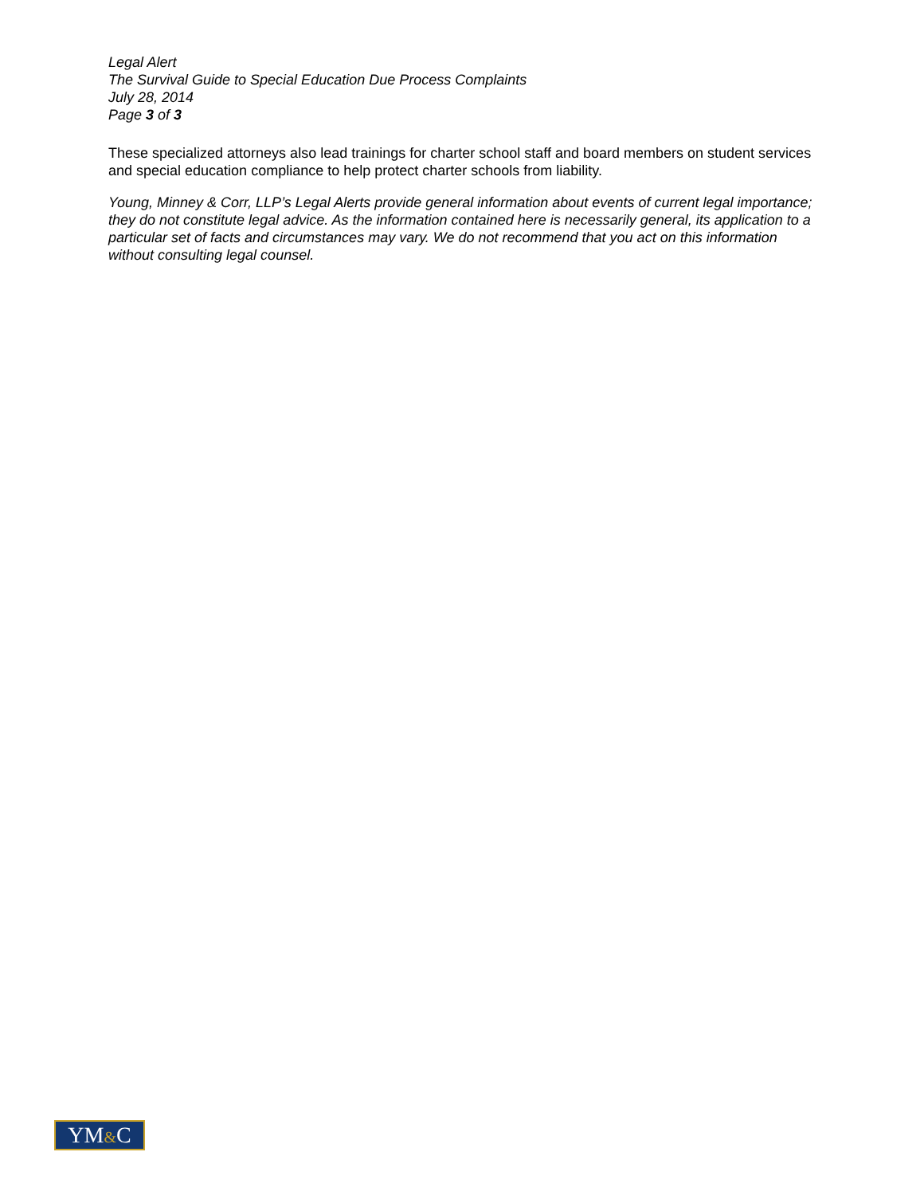Legal Alert
The Survival Guide to Special Education Due Process Complaints
July 28, 2014
Page 3 of 3
These specialized attorneys also lead trainings for charter school staff and board members on student services and special education compliance to help protect charter schools from liability.
Young, Minney & Corr, LLP’s Legal Alerts provide general information about events of current legal importance; they do not constitute legal advice. As the information contained here is necessarily general, its application to a particular set of facts and circumstances may vary. We do not recommend that you act on this information without consulting legal counsel.
YM&C